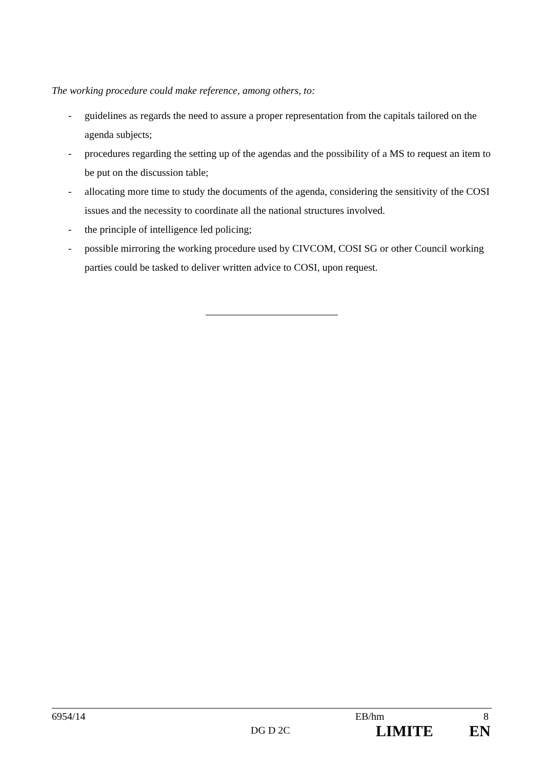The working procedure could make reference, among others, to:
- guidelines as regards the need to assure a proper representation from the capitals tailored on the agenda subjects;
- procedures regarding the setting up of the agendas and the possibility of a MS to request an item to be put on the discussion table;
- allocating more time to study the documents of the agenda, considering the sensitivity of the COSI issues and the necessity to coordinate all the national structures involved.
- the principle of intelligence led policing;
- possible mirroring the working procedure used by CIVCOM, COSI SG or other Council working parties could be tasked to deliver written advice to COSI, upon request.
6954/14 EB/hm 8
DG D 2C LIMITE EN